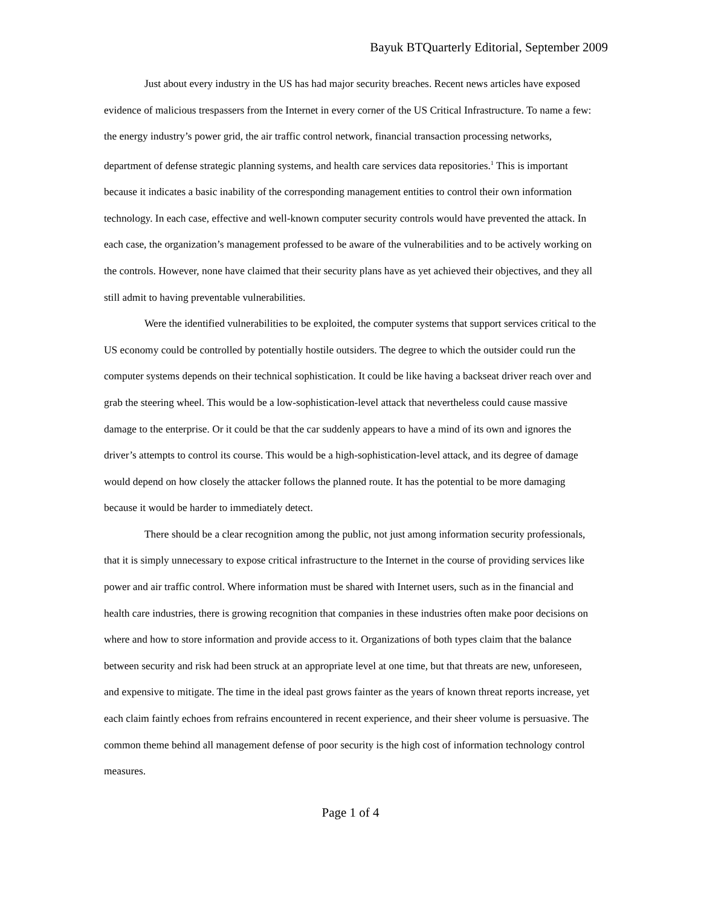Bayuk BTQuarterly Editorial, September 2009
Just about every industry in the US has had major security breaches. Recent news articles have exposed evidence of malicious trespassers from the Internet in every corner of the US Critical Infrastructure. To name a few: the energy industry’s power grid, the air traffic control network, financial transaction processing networks, department of defense strategic planning systems, and health care services data repositories.<sup>1</sup> This is important because it indicates a basic inability of the corresponding management entities to control their own information technology. In each case, effective and well-known computer security controls would have prevented the attack. In each case, the organization’s management professed to be aware of the vulnerabilities and to be actively working on the controls. However, none have claimed that their security plans have as yet achieved their objectives, and they all still admit to having preventable vulnerabilities.
Were the identified vulnerabilities to be exploited, the computer systems that support services critical to the US economy could be controlled by potentially hostile outsiders. The degree to which the outsider could run the computer systems depends on their technical sophistication. It could be like having a backseat driver reach over and grab the steering wheel. This would be a low-sophistication-level attack that nevertheless could cause massive damage to the enterprise. Or it could be that the car suddenly appears to have a mind of its own and ignores the driver’s attempts to control its course. This would be a high-sophistication-level attack, and its degree of damage would depend on how closely the attacker follows the planned route. It has the potential to be more damaging because it would be harder to immediately detect.
There should be a clear recognition among the public, not just among information security professionals, that it is simply unnecessary to expose critical infrastructure to the Internet in the course of providing services like power and air traffic control. Where information must be shared with Internet users, such as in the financial and health care industries, there is growing recognition that companies in these industries often make poor decisions on where and how to store information and provide access to it. Organizations of both types claim that the balance between security and risk had been struck at an appropriate level at one time, but that threats are new, unforeseen, and expensive to mitigate. The time in the ideal past grows fainter as the years of known threat reports increase, yet each claim faintly echoes from refrains encountered in recent experience, and their sheer volume is persuasive. The common theme behind all management defense of poor security is the high cost of information technology control measures.
Page 1 of 4